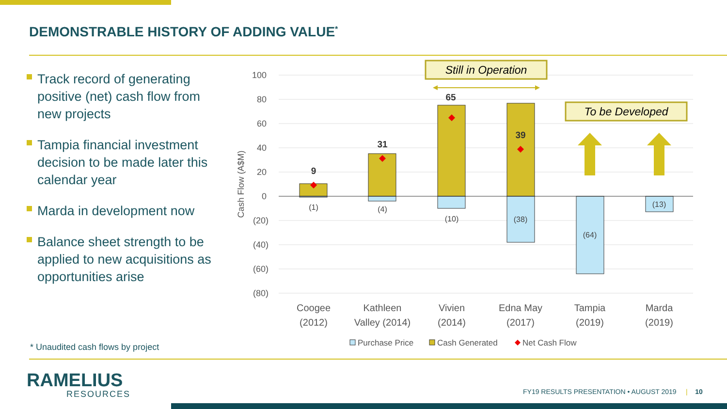DEMONSTRABLE HISTORY OF ADDING VALUE<sup>*</sup>
Track record of generating positive (net) cash flow from new projects
Tampia financial investment decision to be made later this calendar year
Marda in development now
Balance sheet strength to be applied to new acquisitions as opportunities arise
100
80
60
40
20
0
(20)
(40)
(60)
(80)
Cash Flow (A$M)
9
31
65
39
(1)
(4)
(10)
(38)
(64)
(13)
Still in Operation
To be Developed
Coogee
(2012)
Kathleen
Valley (2014)
Vivien
(2014)
Edna May
(2017)
Tampia
(2019)
Marda
(2019)
Purchase Price
Cash Generated
Net Cash Flow
* Unaudited cash flows by project
RAMELIUS
RESOURCES
FY19 RESULTS PRESENTATION • AUGUST 2019 | 10